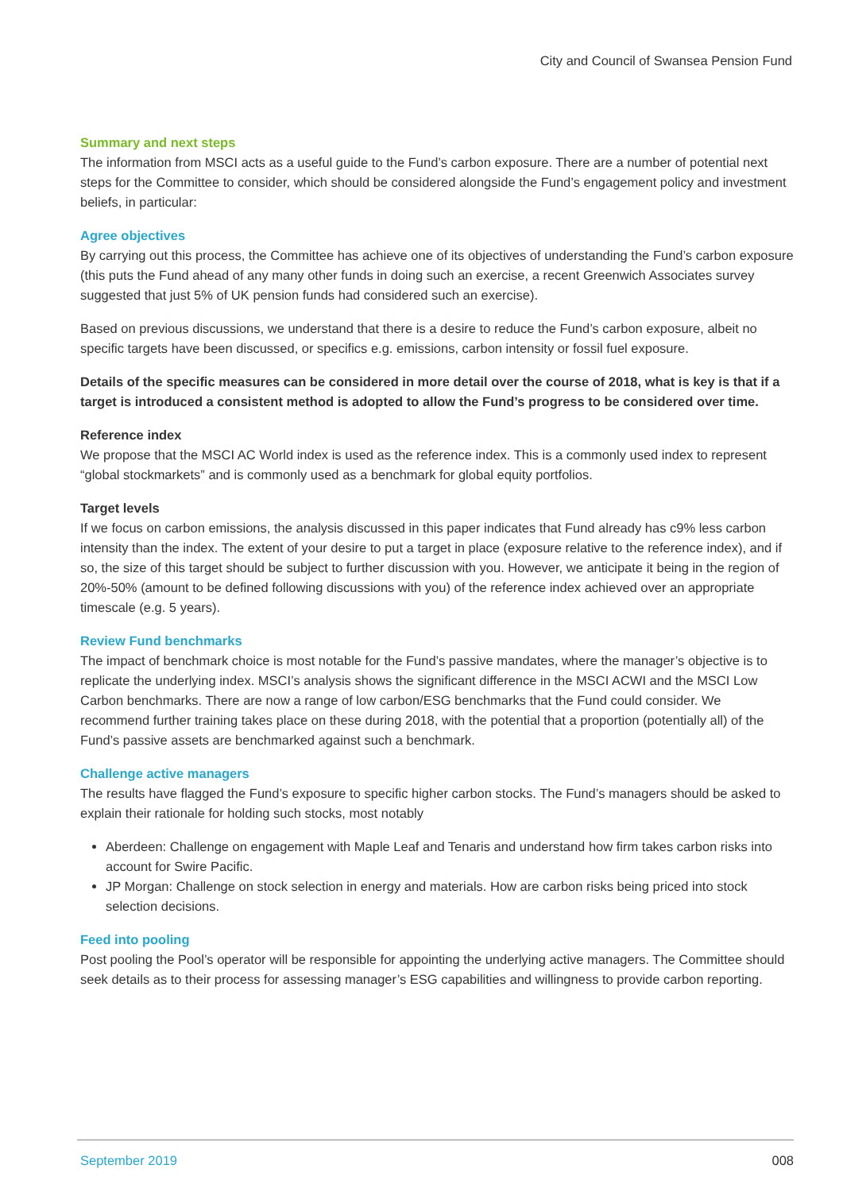City and Council of Swansea Pension Fund
Summary and next steps
The information from MSCI acts as a useful guide to the Fund’s carbon exposure. There are a number of potential next steps for the Committee to consider, which should be considered alongside the Fund’s engagement policy and investment beliefs, in particular:
Agree objectives
By carrying out this process, the Committee has achieve one of its objectives of understanding the Fund’s carbon exposure (this puts the Fund ahead of any many other funds in doing such an exercise, a recent Greenwich Associates survey suggested that just 5% of UK pension funds had considered such an exercise).
Based on previous discussions, we understand that there is a desire to reduce the Fund’s carbon exposure, albeit no specific targets have been discussed, or specifics e.g. emissions, carbon intensity or fossil fuel exposure.
Details of the specific measures can be considered in more detail over the course of 2018, what is key is that if a target is introduced a consistent method is adopted to allow the Fund’s progress to be considered over time.
Reference index
We propose that the MSCI AC World index is used as the reference index. This is a commonly used index to represent “global stockmarkets” and is commonly used as a benchmark for global equity portfolios.
Target levels
If we focus on carbon emissions, the analysis discussed in this paper indicates that Fund already has c9% less carbon intensity than the index. The extent of your desire to put a target in place (exposure relative to the reference index), and if so, the size of this target should be subject to further discussion with you. However, we anticipate it being in the region of 20%-50% (amount to be defined following discussions with you) of the reference index achieved over an appropriate timescale (e.g. 5 years).
Review Fund benchmarks
The impact of benchmark choice is most notable for the Fund’s passive mandates, where the manager’s objective is to replicate the underlying index. MSCI’s analysis shows the significant difference in the MSCI ACWI and the MSCI Low Carbon benchmarks. There are now a range of low carbon/ESG benchmarks that the Fund could consider. We recommend further training takes place on these during 2018, with the potential that a proportion (potentially all) of the Fund’s passive assets are benchmarked against such a benchmark.
Challenge active managers
The results have flagged the Fund’s exposure to specific higher carbon stocks. The Fund’s managers should be asked to explain their rationale for holding such stocks, most notably
Aberdeen: Challenge on engagement with Maple Leaf and Tenaris and understand how firm takes carbon risks into account for Swire Pacific.
JP Morgan: Challenge on stock selection in energy and materials. How are carbon risks being priced into stock selection decisions.
Feed into pooling
Post pooling the Pool’s operator will be responsible for appointing the underlying active managers. The Committee should seek details as to their process for assessing manager’s ESG capabilities and willingness to provide carbon reporting.
September 2019 008